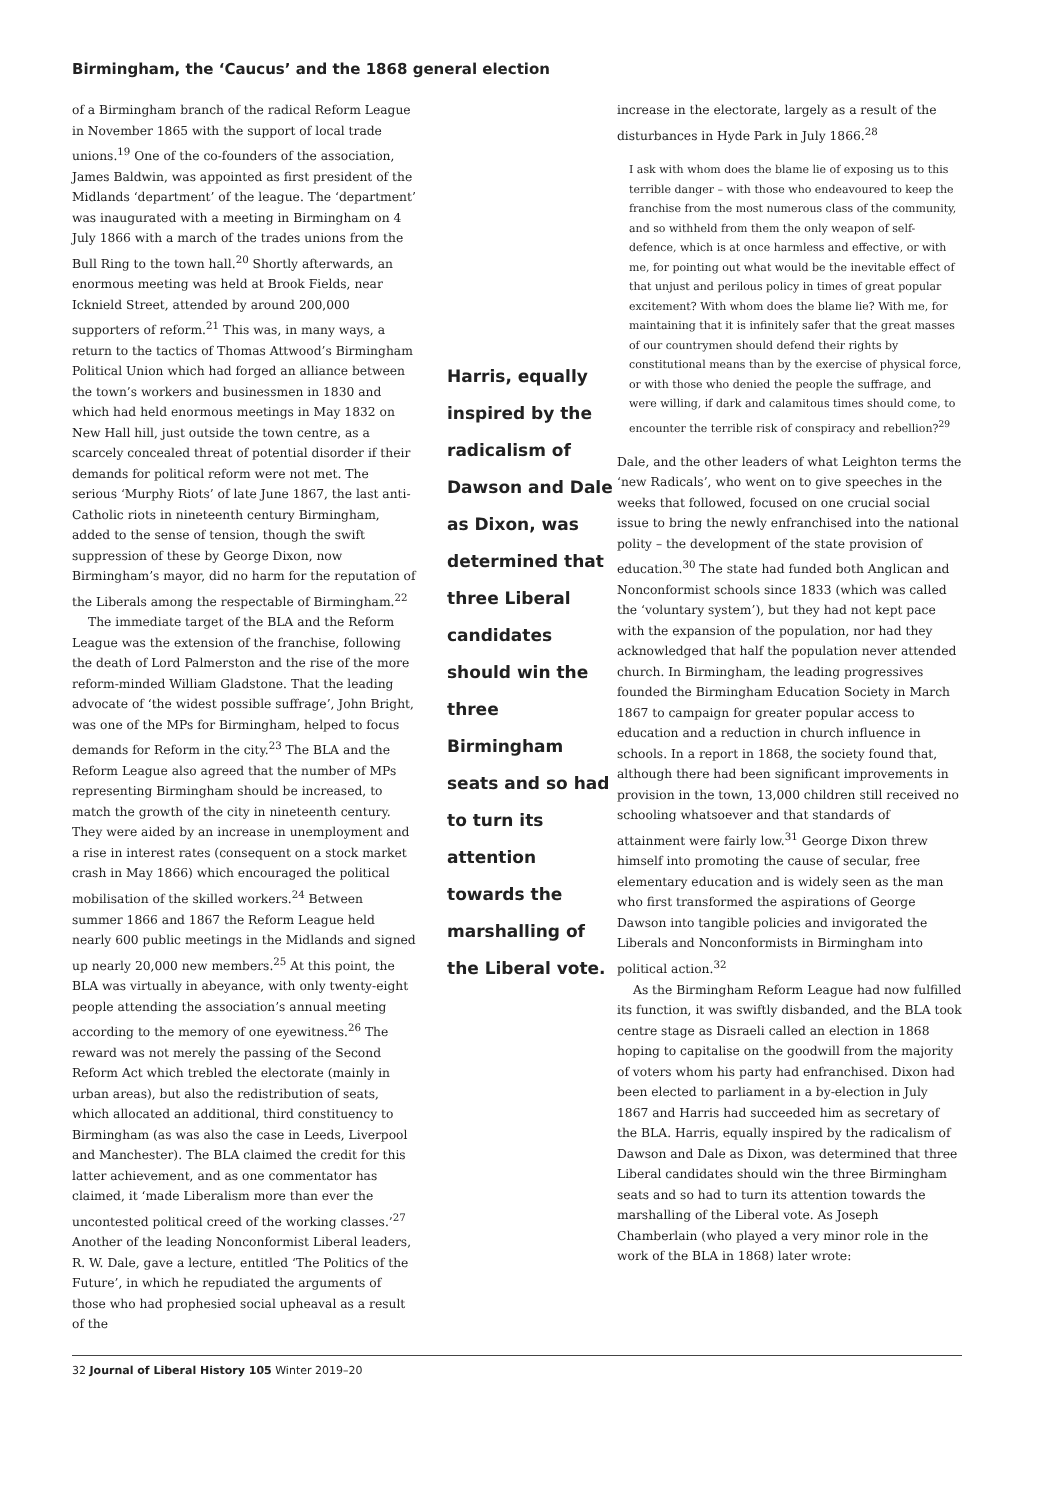Birmingham, the ‘Caucus’ and the 1868 general election
of a Birmingham branch of the radical Reform League in November 1865 with the support of local trade unions.<sup>19</sup> One of the co-founders of the association, James Baldwin, was appointed as first president of the Midlands ‘department’ of the league. The ‘department’ was inaugurated with a meeting in Birmingham on 4 July 1866 with a march of the trades unions from the Bull Ring to the town hall.<sup>20</sup> Shortly afterwards, an enormous meeting was held at Brook Fields, near Icknield Street, attended by around 200,000 supporters of reform.<sup>21</sup> This was, in many ways, a return to the tactics of Thomas Attwood’s Birmingham Political Union which had forged an alliance between the town’s workers and businessmen in 1830 and which had held enormous meetings in May 1832 on New Hall hill, just outside the town centre, as a scarcely concealed threat of potential disorder if their demands for political reform were not met. The serious ‘Murphy Riots’ of late June 1867, the last anti-Catholic riots in nineteenth century Birmingham, added to the sense of tension, though the swift suppression of these by George Dixon, now Birmingham’s mayor, did no harm for the reputation of the Liberals among the respectable of Birmingham.<sup>22</sup>
The immediate target of the BLA and the Reform League was the extension of the franchise, following the death of Lord Palmerston and the rise of the more reform-minded William Gladstone. That the leading advocate of ‘the widest possible suffrage’, John Bright, was one of the MPs for Birmingham, helped to focus demands for Reform in the city.<sup>23</sup> The BLA and the Reform League also agreed that the number of MPs representing Birmingham should be increased, to match the growth of the city in nineteenth century. They were aided by an increase in unemployment and a rise in interest rates (consequent on a stock market crash in May 1866) which encouraged the political mobilisation of the skilled workers.<sup>24</sup> Between summer 1866 and 1867 the Reform League held nearly 600 public meetings in the Midlands and signed up nearly 20,000 new members.<sup>25</sup> At this point, the BLA was virtually in abeyance, with only twenty-eight people attending the association’s annual meeting according to the memory of one eyewitness.<sup>26</sup> The reward was not merely the passing of the Second Reform Act which trebled the electorate (mainly in urban areas), but also the redistribution of seats, which allocated an additional, third constituency to Birmingham (as was also the case in Leeds, Liverpool and Manchester). The BLA claimed the credit for this latter achievement, and as one commentator has claimed, it ‘made Liberalism more than ever the uncontested political creed of the working classes.’<sup>27</sup> Another of the leading Nonconformist Liberal leaders, R. W. Dale, gave a lecture, entitled ‘The Politics of the Future’, in which he repudiated the arguments of those who had prophesied social upheaval as a result of the
Harris, equally inspired by the radicalism of Dawson and Dale as Dixon, was determined that three Liberal candidates should win the three Birmingham seats and so had to turn its attention towards the marshalling of the Liberal vote.
increase in the electorate, largely as a result of the disturbances in Hyde Park in July 1866.<sup>28</sup>
I ask with whom does the blame lie of exposing us to this terrible danger – with those who endeavoured to keep the franchise from the most numerous class of the community, and so withheld from them the only weapon of self-defence, which is at once harmless and effective, or with me, for pointing out what would be the inevitable effect of that unjust and perilous policy in times of great popular excitement? With whom does the blame lie? With me, for maintaining that it is infinitely safer that the great masses of our countrymen should defend their rights by constitutional means than by the exercise of physical force, or with those who denied the people the suffrage, and were willing, if dark and calamitous times should come, to encounter the terrible risk of conspiracy and rebellion?<sup>29</sup>
Dale, and the other leaders of what Leighton terms the ‘new Radicals’, who went on to give speeches in the weeks that followed, focused on one crucial social issue to bring the newly enfranchised into the national polity – the development of the state provision of education.<sup>30</sup> The state had funded both Anglican and Nonconformist schools since 1833 (which was called the ‘voluntary system’), but they had not kept pace with the expansion of the population, nor had they acknowledged that half the population never attended church. In Birmingham, the leading progressives founded the Birmingham Education Society in March 1867 to campaign for greater popular access to education and a reduction in church influence in schools. In a report in 1868, the society found that, although there had been significant improvements in provision in the town, 13,000 children still received no schooling whatsoever and that standards of attainment were fairly low.<sup>31</sup> George Dixon threw himself into promoting the cause of secular, free elementary education and is widely seen as the man who first transformed the aspirations of George Dawson into tangible policies and invigorated the Liberals and Nonconformists in Birmingham into political action.<sup>32</sup>
As the Birmingham Reform League had now fulfilled its function, it was swiftly disbanded, and the BLA took centre stage as Disraeli called an election in 1868 hoping to capitalise on the goodwill from the majority of voters whom his party had enfranchised. Dixon had been elected to parliament in a by-election in July 1867 and Harris had succeeded him as secretary of the BLA. Harris, equally inspired by the radicalism of Dawson and Dale as Dixon, was determined that three Liberal candidates should win the three Birmingham seats and so had to turn its attention towards the marshalling of the Liberal vote. As Joseph Chamberlain (who played a very minor role in the work of the BLA in 1868) later wrote:
32 Journal of Liberal History 105 Winter 2019–20